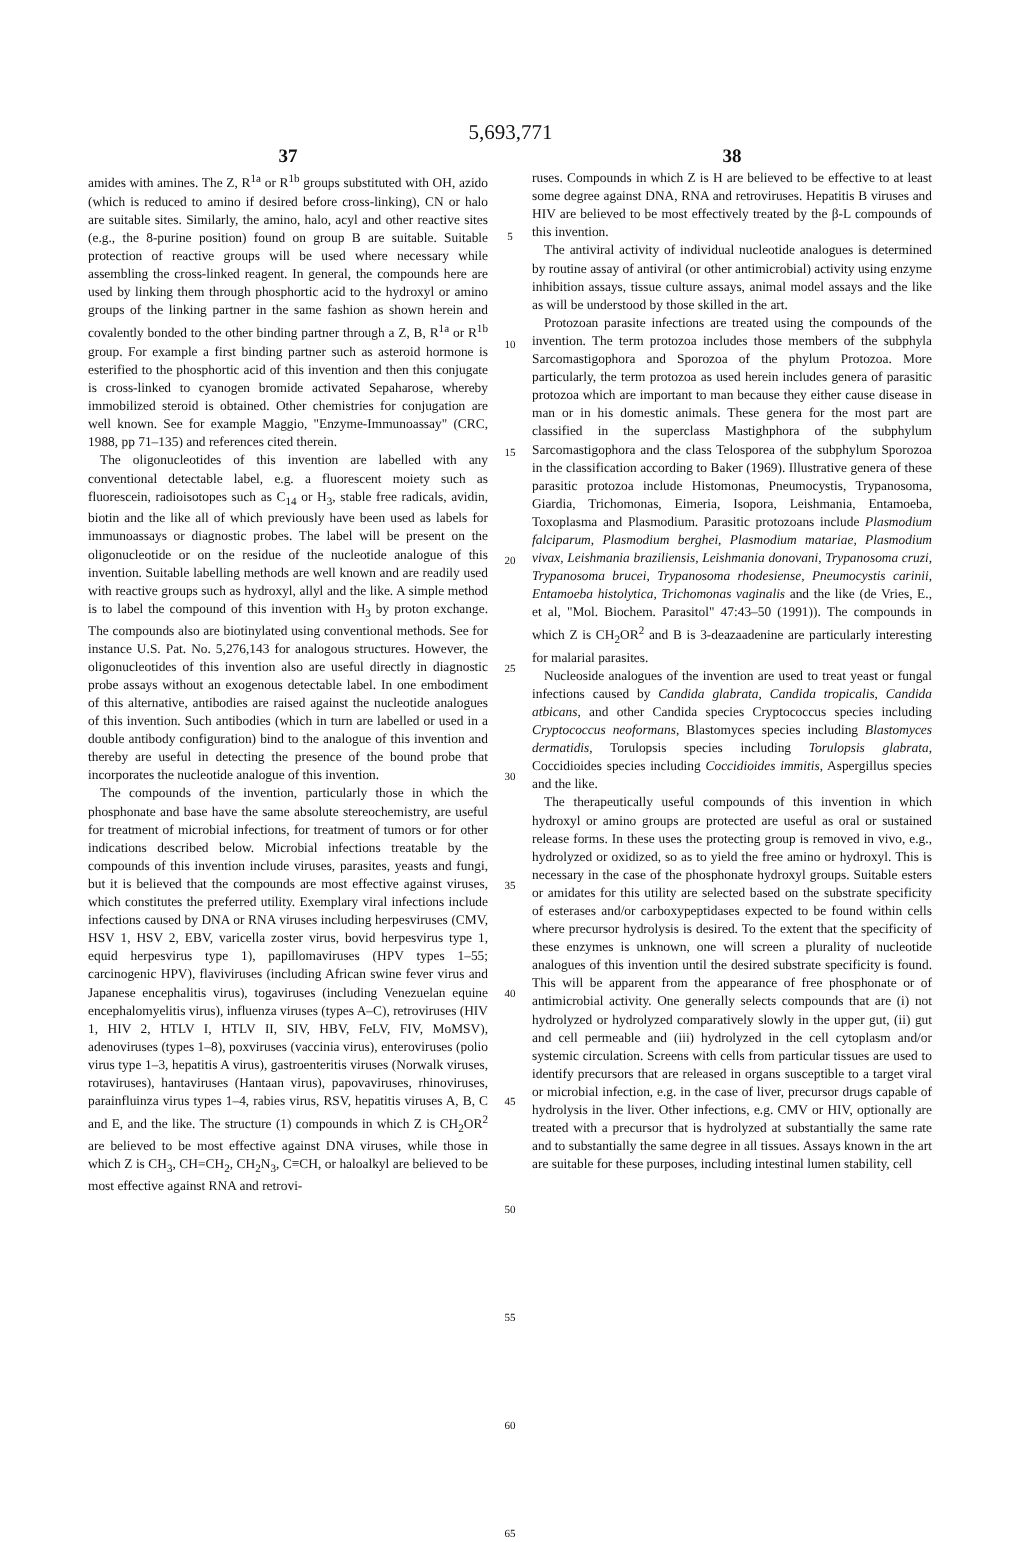5,693,771
37
amides with amines. The Z, R<sup>1a</sup> or R<sup>1b</sup> groups substituted with OH, azido (which is reduced to amino if desired before cross-linking), CN or halo are suitable sites. Similarly, the amino, halo, acyl and other reactive sites (e.g., the 8-purine position) found on group B are suitable. Suitable protection of reactive groups will be used where necessary while assembling the cross-linked reagent. In general, the compounds here are used by linking them through phosphortic acid to the hydroxyl or amino groups of the linking partner in the same fashion as shown herein and covalently bonded to the other binding partner through a Z, B, R<sup>1a</sup> or R<sup>1b</sup> group. For example a first binding partner such as asteroid hormone is esterified to the phosphortic acid of this invention and then this conjugate is cross-linked to cyanogen bromide activated Sepaharose, whereby immobilized steroid is obtained. Other chemistries for conjugation are well known. See for example Maggio, "Enzyme-Immunoassay" (CRC, 1988, pp 71–135) and references cited therein.
The oligonucleotides of this invention are labelled with any conventional detectable label, e.g. a fluorescent moiety such as fluorescein, radioisotopes such as C<sub>14</sub> or H<sub>3</sub>, stable free radicals, avidin, biotin and the like all of which previously have been used as labels for immunoassays or diagnostic probes. The label will be present on the oligonucleotide or on the residue of the nucleotide analogue of this invention. Suitable labelling methods are well known and are readily used with reactive groups such as hydroxyl, allyl and the like. A simple method is to label the compound of this invention with H<sub>3</sub> by proton exchange. The compounds also are biotinylated using conventional methods. See for instance U.S. Pat. No. 5,276,143 for analogous structures. However, the oligonucleotides of this invention also are useful directly in diagnostic probe assays without an exogenous detectable label. In one embodiment of this alternative, antibodies are raised against the nucleotide analogues of this invention. Such antibodies (which in turn are labelled or used in a double antibody configuration) bind to the analogue of this invention and thereby are useful in detecting the presence of the bound probe that incorporates the nucleotide analogue of this invention.
The compounds of the invention, particularly those in which the phosphonate and base have the same absolute stereochemistry, are useful for treatment of microbial infections, for treatment of tumors or for other indications described below. Microbial infections treatable by the compounds of this invention include viruses, parasites, yeasts and fungi, but it is believed that the compounds are most effective against viruses, which constitutes the preferred utility. Exemplary viral infections include infections caused by DNA or RNA viruses including herpesviruses (CMV, HSV 1, HSV 2, EBV, varicella zoster virus, bovid herpesvirus type 1, equid herpesvirus type 1), papillomaviruses (HPV types 1–55; carcinogenic HPV), flaviviruses (including African swine fever virus and Japanese encephalitis virus), togaviruses (including Venezuelan equine encephalomyelitis virus), influenza viruses (types A–C), retroviruses (HIV 1, HIV 2, HTLV I, HTLV II, SIV, HBV, FeLV, FIV, MoMSV), adenoviruses (types 1–8), poxviruses (vaccinia virus), enteroviruses (polio virus type 1–3, hepatitis A virus), gastroenteritis viruses (Norwalk viruses, rotaviruses), hantaviruses (Hantaan virus), papovaviruses, rhinoviruses, parainfluinza virus types 1–4, rabies virus, RSV, hepatitis viruses A, B, C and E, and the like. The structure (1) compounds in which Z is CH<sub>2</sub>OR<sup>2</sup> are believed to be most effective against DNA viruses, while those in which Z is CH<sub>3</sub>, CH=CH<sub>2</sub>, CH<sub>2</sub>N<sub>3</sub>, C≡CH, or haloalkyl are believed to be most effective against RNA and retrovi-
5
10
15
20
25
30
35
40
45
50
55
60
65
38
ruses. Compounds in which Z is H are believed to be effective to at least some degree against DNA, RNA and retroviruses. Hepatitis B viruses and HIV are believed to be most effectively treated by the β-L compounds of this invention.
The antiviral activity of individual nucleotide analogues is determined by routine assay of antiviral (or other antimicrobial) activity using enzyme inhibition assays, tissue culture assays, animal model assays and the like as will be understood by those skilled in the art.
Protozoan parasite infections are treated using the compounds of the invention. The term protozoa includes those members of the subphyla Sarcomastigophora and Sporozoa of the phylum Protozoa. More particularly, the term protozoa as used herein includes genera of parasitic protozoa which are important to man because they either cause disease in man or in his domestic animals. These genera for the most part are classified in the superclass Mastighphora of the subphylum Sarcomastigophora and the class Telosporea of the subphylum Sporozoa in the classification according to Baker (1969). Illustrative genera of these parasitic protozoa include Histomonas, Pneumocystis, Trypanosoma, Giardia, Trichomonas, Eimeria, Isopora, Leishmania, Entamoeba, Toxoplasma and Plasmodium. Parasitic protozoans include Plasmodium falciparum, Plasmodium berghei, Plasmodium matariae, Plasmodium vivax, Leishmania braziliensis, Leishmania donovani, Trypanosoma cruzi, Trypanosoma brucei, Trypanosoma rhodesiense, Pneumocystis carinii, Entamoeba histolytica, Trichomonas vaginalis and the like (de Vries, E., et al, "Mol. Biochem. Parasitol" 47:43–50 (1991)). The compounds in which Z is CH<sub>2</sub>OR<sup>2</sup> and B is 3-deazaadenine are particularly interesting for malarial parasites.
Nucleoside analogues of the invention are used to treat yeast or fungal infections caused by Candida glabrata, Candida tropicalis, Candida atbicans, and other Candida species Cryptococcus species including Cryptococcus neoformans, Blastomyces species including Blastomyces dermatidis, Torulopsis species including Torulopsis glabrata, Coccidioides species including Coccidioides immitis, Aspergillus species and the like.
The therapeutically useful compounds of this invention in which hydroxyl or amino groups are protected are useful as oral or sustained release forms. In these uses the protecting group is removed in vivo, e.g., hydrolyzed or oxidized, so as to yield the free amino or hydroxyl. This is necessary in the case of the phosphonate hydroxyl groups. Suitable esters or amidates for this utility are selected based on the substrate specificity of esterases and/or carboxypeptidases expected to be found within cells where precursor hydrolysis is desired. To the extent that the specificity of these enzymes is unknown, one will screen a plurality of nucleotide analogues of this invention until the desired substrate specificity is found. This will be apparent from the appearance of free phosphonate or of antimicrobial activity. One generally selects compounds that are (i) not hydrolyzed or hydrolyzed comparatively slowly in the upper gut, (ii) gut and cell permeable and (iii) hydrolyzed in the cell cytoplasm and/or systemic circulation. Screens with cells from particular tissues are used to identify precursors that are released in organs susceptible to a target viral or microbial infection, e.g. in the case of liver, precursor drugs capable of hydrolysis in the liver. Other infections, e.g. CMV or HIV, optionally are treated with a precursor that is hydrolyzed at substantially the same rate and to substantially the same degree in all tissues. Assays known in the art are suitable for these purposes, including intestinal lumen stability, cell